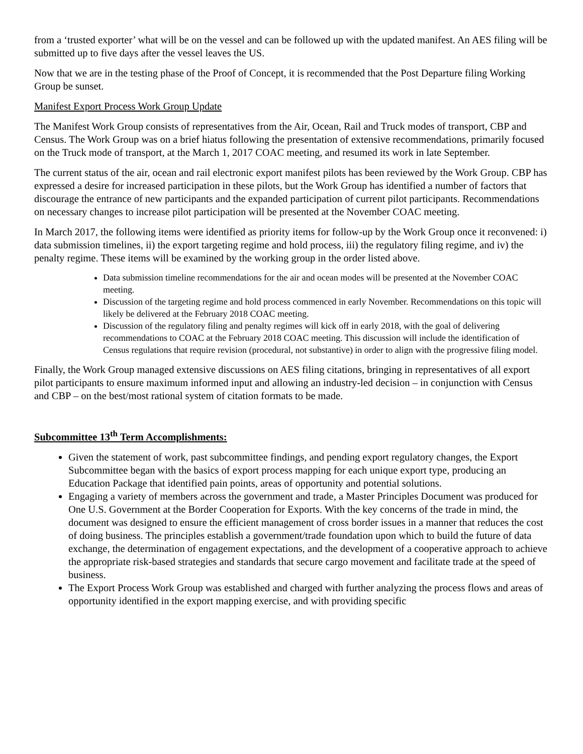from a ‘trusted exporter’ what will be on the vessel and can be followed up with the updated manifest. An AES filing will be submitted up to five days after the vessel leaves the US.
Now that we are in the testing phase of the Proof of Concept, it is recommended that the Post Departure filing Working Group be sunset.
Manifest Export Process Work Group Update
The Manifest Work Group consists of representatives from the Air, Ocean, Rail and Truck modes of transport, CBP and Census. The Work Group was on a brief hiatus following the presentation of extensive recommendations, primarily focused on the Truck mode of transport, at the March 1, 2017 COAC meeting, and resumed its work in late September.
The current status of the air, ocean and rail electronic export manifest pilots has been reviewed by the Work Group. CBP has expressed a desire for increased participation in these pilots, but the Work Group has identified a number of factors that discourage the entrance of new participants and the expanded participation of current pilot participants. Recommendations on necessary changes to increase pilot participation will be presented at the November COAC meeting.
In March 2017, the following items were identified as priority items for follow-up by the Work Group once it reconvened: i) data submission timelines, ii) the export targeting regime and hold process, iii) the regulatory filing regime, and iv) the penalty regime. These items will be examined by the working group in the order listed above.
Data submission timeline recommendations for the air and ocean modes will be presented at the November COAC meeting.
Discussion of the targeting regime and hold process commenced in early November. Recommendations on this topic will likely be delivered at the February 2018 COAC meeting.
Discussion of the regulatory filing and penalty regimes will kick off in early 2018, with the goal of delivering recommendations to COAC at the February 2018 COAC meeting. This discussion will include the identification of Census regulations that require revision (procedural, not substantive) in order to align with the progressive filing model.
Finally, the Work Group managed extensive discussions on AES filing citations, bringing in representatives of all export pilot participants to ensure maximum informed input and allowing an industry-led decision – in conjunction with Census and CBP – on the best/most rational system of citation formats to be made.
Subcommittee 13<sup>th</sup> Term Accomplishments:
Given the statement of work, past subcommittee findings, and pending export regulatory changes, the Export Subcommittee began with the basics of export process mapping for each unique export type, producing an Education Package that identified pain points, areas of opportunity and potential solutions.
Engaging a variety of members across the government and trade, a Master Principles Document was produced for One U.S. Government at the Border Cooperation for Exports. With the key concerns of the trade in mind, the document was designed to ensure the efficient management of cross border issues in a manner that reduces the cost of doing business. The principles establish a government/trade foundation upon which to build the future of data exchange, the determination of engagement expectations, and the development of a cooperative approach to achieve the appropriate risk-based strategies and standards that secure cargo movement and facilitate trade at the speed of business.
The Export Process Work Group was established and charged with further analyzing the process flows and areas of opportunity identified in the export mapping exercise, and with providing specific